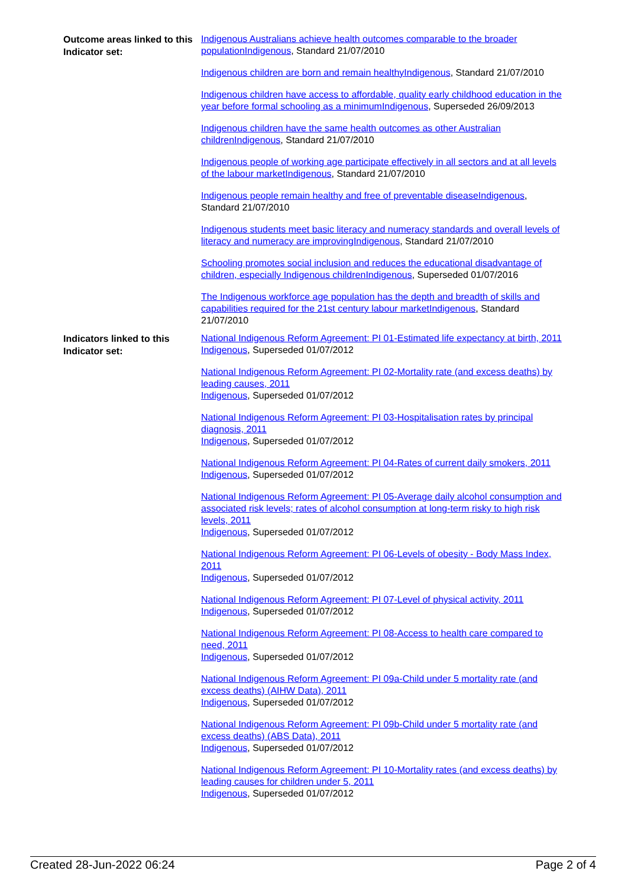Outcome areas linked to this Indicator set:
Indigenous Australians achieve health outcomes comparable to the broader population Indigenous, Standard 21/07/2010
Indigenous children are born and remain healthy Indigenous, Standard 21/07/2010
Indigenous children have access to affordable, quality early childhood education in the year before formal schooling as a minimum Indigenous, Superseded 26/09/2013
Indigenous children have the same health outcomes as other Australian children Indigenous, Standard 21/07/2010
Indigenous people of working age participate effectively in all sectors and at all levels of the labour market Indigenous, Standard 21/07/2010
Indigenous people remain healthy and free of preventable disease Indigenous, Standard 21/07/2010
Indigenous students meet basic literacy and numeracy standards and overall levels of literacy and numeracy are improving Indigenous, Standard 21/07/2010
Schooling promotes social inclusion and reduces the educational disadvantage of children, especially Indigenous children Indigenous, Superseded 01/07/2016
The Indigenous workforce age population has the depth and breadth of skills and capabilities required for the 21st century labour market Indigenous, Standard 21/07/2010
Indicators linked to this Indicator set:
National Indigenous Reform Agreement: PI 01-Estimated life expectancy at birth, 2011
Indigenous, Superseded 01/07/2012
National Indigenous Reform Agreement: PI 02-Mortality rate (and excess deaths) by leading causes, 2011
Indigenous, Superseded 01/07/2012
National Indigenous Reform Agreement: PI 03-Hospitalisation rates by principal diagnosis, 2011
Indigenous, Superseded 01/07/2012
National Indigenous Reform Agreement: PI 04-Rates of current daily smokers, 2011
Indigenous, Superseded 01/07/2012
National Indigenous Reform Agreement: PI 05-Average daily alcohol consumption and associated risk levels; rates of alcohol consumption at long-term risky to high risk levels, 2011
Indigenous, Superseded 01/07/2012
National Indigenous Reform Agreement: PI 06-Levels of obesity - Body Mass Index, 2011
Indigenous, Superseded 01/07/2012
National Indigenous Reform Agreement: PI 07-Level of physical activity, 2011
Indigenous, Superseded 01/07/2012
National Indigenous Reform Agreement: PI 08-Access to health care compared to need, 2011
Indigenous, Superseded 01/07/2012
National Indigenous Reform Agreement: PI 09a-Child under 5 mortality rate (and excess deaths) (AIHW Data), 2011
Indigenous, Superseded 01/07/2012
National Indigenous Reform Agreement: PI 09b-Child under 5 mortality rate (and excess deaths) (ABS Data), 2011
Indigenous, Superseded 01/07/2012
National Indigenous Reform Agreement: PI 10-Mortality rates (and excess deaths) by leading causes for children under 5, 2011
Indigenous, Superseded 01/07/2012
Created 28-Jun-2022 06:24 Page 2 of 4